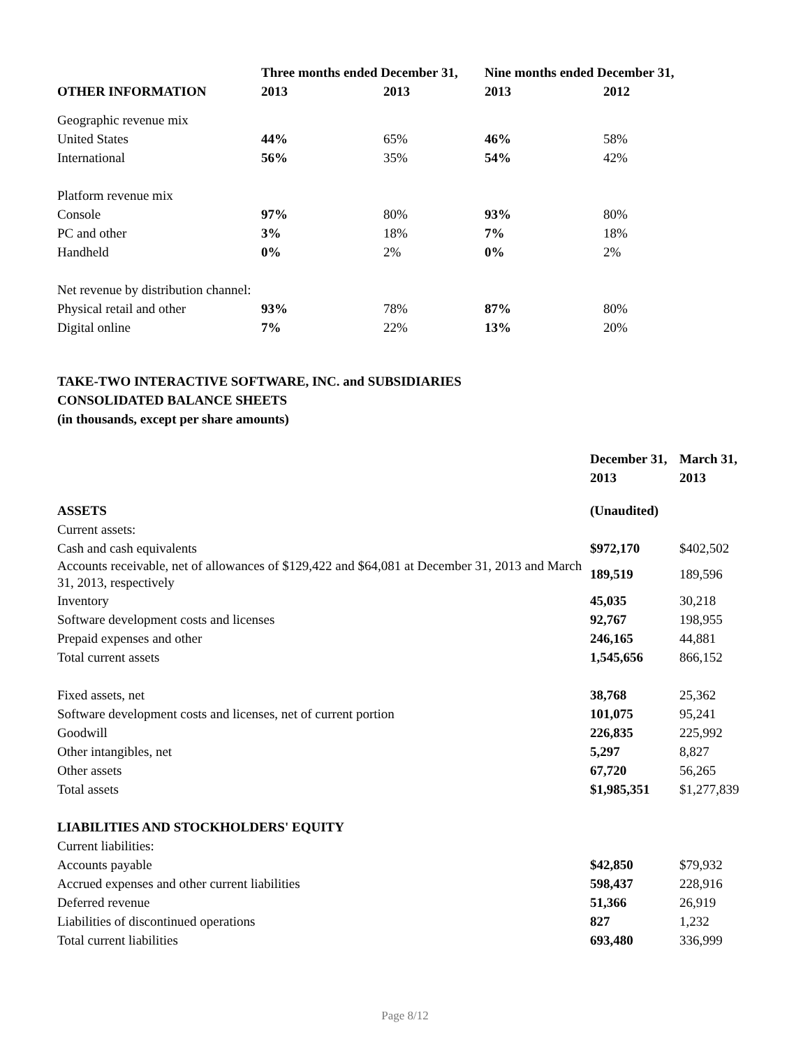| | Three months ended December 31, | | Nine months ended December 31, | |
| --- | --- | --- | --- | --- |
| OTHER INFORMATION | 2013 | 2013 | 2013 | 2012 |
| Geographic revenue mix | | | | |
| United States | 44% | 65% | 46% | 58% |
| International | 56% | 35% | 54% | 42% |
| Platform revenue mix | | | | |
| Console | 97% | 80% | 93% | 80% |
| PC and other | 3% | 18% | 7% | 18% |
| Handheld | 0% | 2% | 0% | 2% |
| Net revenue by distribution channel: | | | | |
| Physical retail and other | 93% | 78% | 87% | 80% |
| Digital online | 7% | 22% | 13% | 20% |
TAKE-TWO INTERACTIVE SOFTWARE, INC. and SUBSIDIARIES
CONSOLIDATED BALANCE SHEETS
(in thousands, except per share amounts)
| | December 31, | March 31, |
| --- | --- | --- |
| | 2013 | 2013 |
| ASSETS | (Unaudited) | |
| Current assets: | | |
| Cash and cash equivalents | $972,170 | $402,502 |
| Accounts receivable, net of allowances of $129,422 and $64,081 at December 31, 2013 and March 31, 2013, respectively | 189,519 | 189,596 |
| Inventory | 45,035 | 30,218 |
| Software development costs and licenses | 92,767 | 198,955 |
| Prepaid expenses and other | 246,165 | 44,881 |
| Total current assets | 1,545,656 | 866,152 |
| Fixed assets, net | 38,768 | 25,362 |
| Software development costs and licenses, net of current portion | 101,075 | 95,241 |
| Goodwill | 226,835 | 225,992 |
| Other intangibles, net | 5,297 | 8,827 |
| Other assets | 67,720 | 56,265 |
| Total assets | $1,985,351 | $1,277,839 |
| LIABILITIES AND STOCKHOLDERS' EQUITY | | |
| Current liabilities: | | |
| Accounts payable | $42,850 | $79,932 |
| Accrued expenses and other current liabilities | 598,437 | 228,916 |
| Deferred revenue | 51,366 | 26,919 |
| Liabilities of discontinued operations | 827 | 1,232 |
| Total current liabilities | 693,480 | 336,999 |
Page 8/12